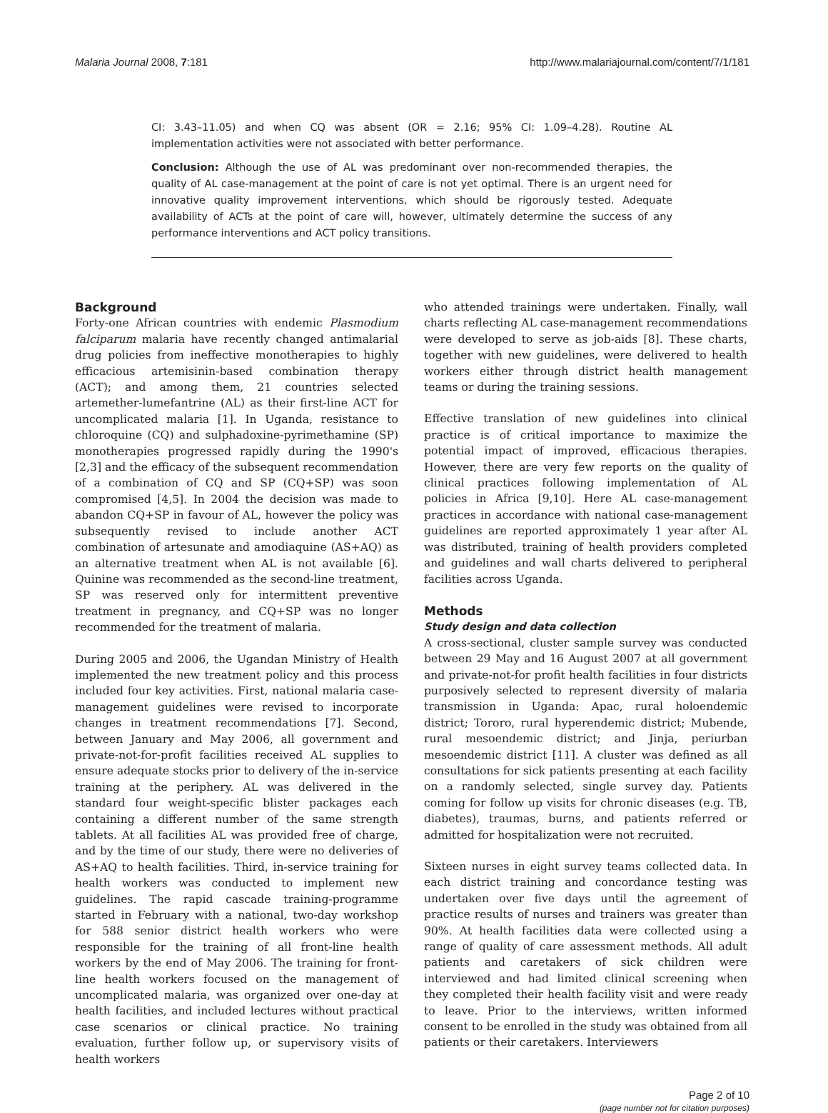Malaria Journal 2008, 7:181 http://www.malariajournal.com/content/7/1/181
CI: 3.43–11.05) and when CQ was absent (OR = 2.16; 95% CI: 1.09–4.28). Routine AL implementation activities were not associated with better performance.
Conclusion: Although the use of AL was predominant over non-recommended therapies, the quality of AL case-management at the point of care is not yet optimal. There is an urgent need for innovative quality improvement interventions, which should be rigorously tested. Adequate availability of ACTs at the point of care will, however, ultimately determine the success of any performance interventions and ACT policy transitions.
Background
Forty-one African countries with endemic Plasmodium falciparum malaria have recently changed antimalarial drug policies from ineffective monotherapies to highly efficacious artemisinin-based combination therapy (ACT); and among them, 21 countries selected artemether-lumefantrine (AL) as their first-line ACT for uncomplicated malaria [1]. In Uganda, resistance to chloroquine (CQ) and sulphadoxine-pyrimethamine (SP) monotherapies progressed rapidly during the 1990's [2,3] and the efficacy of the subsequent recommendation of a combination of CQ and SP (CQ+SP) was soon compromised [4,5]. In 2004 the decision was made to abandon CQ+SP in favour of AL, however the policy was subsequently revised to include another ACT combination of artesunate and amodiaquine (AS+AQ) as an alternative treatment when AL is not available [6]. Quinine was recommended as the second-line treatment, SP was reserved only for intermittent preventive treatment in pregnancy, and CQ+SP was no longer recommended for the treatment of malaria.
During 2005 and 2006, the Ugandan Ministry of Health implemented the new treatment policy and this process included four key activities. First, national malaria case-management guidelines were revised to incorporate changes in treatment recommendations [7]. Second, between January and May 2006, all government and private-not-for-profit facilities received AL supplies to ensure adequate stocks prior to delivery of the in-service training at the periphery. AL was delivered in the standard four weight-specific blister packages each containing a different number of the same strength tablets. At all facilities AL was provided free of charge, and by the time of our study, there were no deliveries of AS+AQ to health facilities. Third, in-service training for health workers was conducted to implement new guidelines. The rapid cascade training-programme started in February with a national, two-day workshop for 588 senior district health workers who were responsible for the training of all front-line health workers by the end of May 2006. The training for front-line health workers focused on the management of uncomplicated malaria, was organized over one-day at health facilities, and included lectures without practical case scenarios or clinical practice. No training evaluation, further follow up, or supervisory visits of health workers
who attended trainings were undertaken. Finally, wall charts reflecting AL case-management recommendations were developed to serve as job-aids [8]. These charts, together with new guidelines, were delivered to health workers either through district health management teams or during the training sessions.
Effective translation of new guidelines into clinical practice is of critical importance to maximize the potential impact of improved, efficacious therapies. However, there are very few reports on the quality of clinical practices following implementation of AL policies in Africa [9,10]. Here AL case-management practices in accordance with national case-management guidelines are reported approximately 1 year after AL was distributed, training of health providers completed and guidelines and wall charts delivered to peripheral facilities across Uganda.
Methods
Study design and data collection
A cross-sectional, cluster sample survey was conducted between 29 May and 16 August 2007 at all government and private-not-for profit health facilities in four districts purposively selected to represent diversity of malaria transmission in Uganda: Apac, rural holoendemic district; Tororo, rural hyperendemic district; Mubende, rural mesoendemic district; and Jinja, periurban mesoendemic district [11]. A cluster was defined as all consultations for sick patients presenting at each facility on a randomly selected, single survey day. Patients coming for follow up visits for chronic diseases (e.g. TB, diabetes), traumas, burns, and patients referred or admitted for hospitalization were not recruited.
Sixteen nurses in eight survey teams collected data. In each district training and concordance testing was undertaken over five days until the agreement of practice results of nurses and trainers was greater than 90%. At health facilities data were collected using a range of quality of care assessment methods. All adult patients and caretakers of sick children were interviewed and had limited clinical screening when they completed their health facility visit and were ready to leave. Prior to the interviews, written informed consent to be enrolled in the study was obtained from all patients or their caretakers. Interviewers
Page 2 of 10
(page number not for citation purposes)